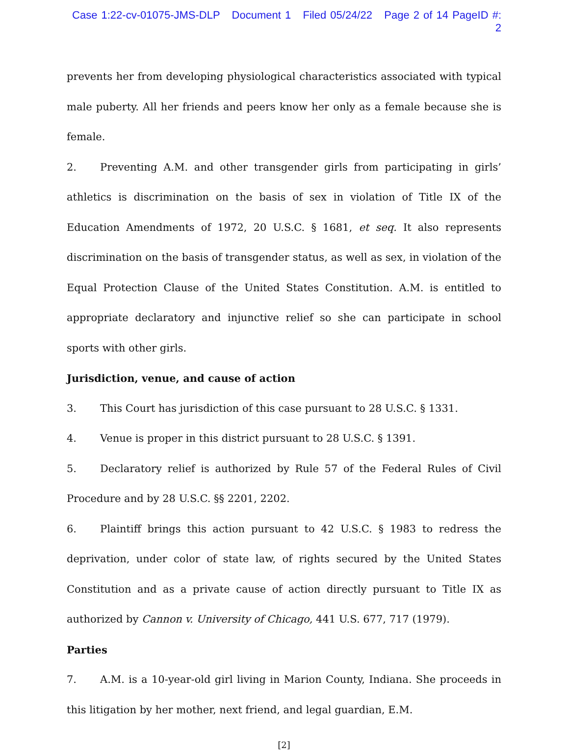Case 1:22-cv-01075-JMS-DLP Document 1 Filed 05/24/22 Page 2 of 14 PageID #: 2
prevents her from developing physiological characteristics associated with typical male puberty. All her friends and peers know her only as a female because she is female.
2. Preventing A.M. and other transgender girls from participating in girls’ athletics is discrimination on the basis of sex in violation of Title IX of the Education Amendments of 1972, 20 U.S.C. § 1681, et seq. It also represents discrimination on the basis of transgender status, as well as sex, in violation of the Equal Protection Clause of the United States Constitution. A.M. is entitled to appropriate declaratory and injunctive relief so she can participate in school sports with other girls.
Jurisdiction, venue, and cause of action
3. This Court has jurisdiction of this case pursuant to 28 U.S.C. § 1331.
4. Venue is proper in this district pursuant to 28 U.S.C. § 1391.
5. Declaratory relief is authorized by Rule 57 of the Federal Rules of Civil Procedure and by 28 U.S.C. §§ 2201, 2202.
6. Plaintiff brings this action pursuant to 42 U.S.C. § 1983 to redress the deprivation, under color of state law, of rights secured by the United States Constitution and as a private cause of action directly pursuant to Title IX as authorized by Cannon v. University of Chicago, 441 U.S. 677, 717 (1979).
Parties
7. A.M. is a 10-year-old girl living in Marion County, Indiana. She proceeds in this litigation by her mother, next friend, and legal guardian, E.M.
[2]